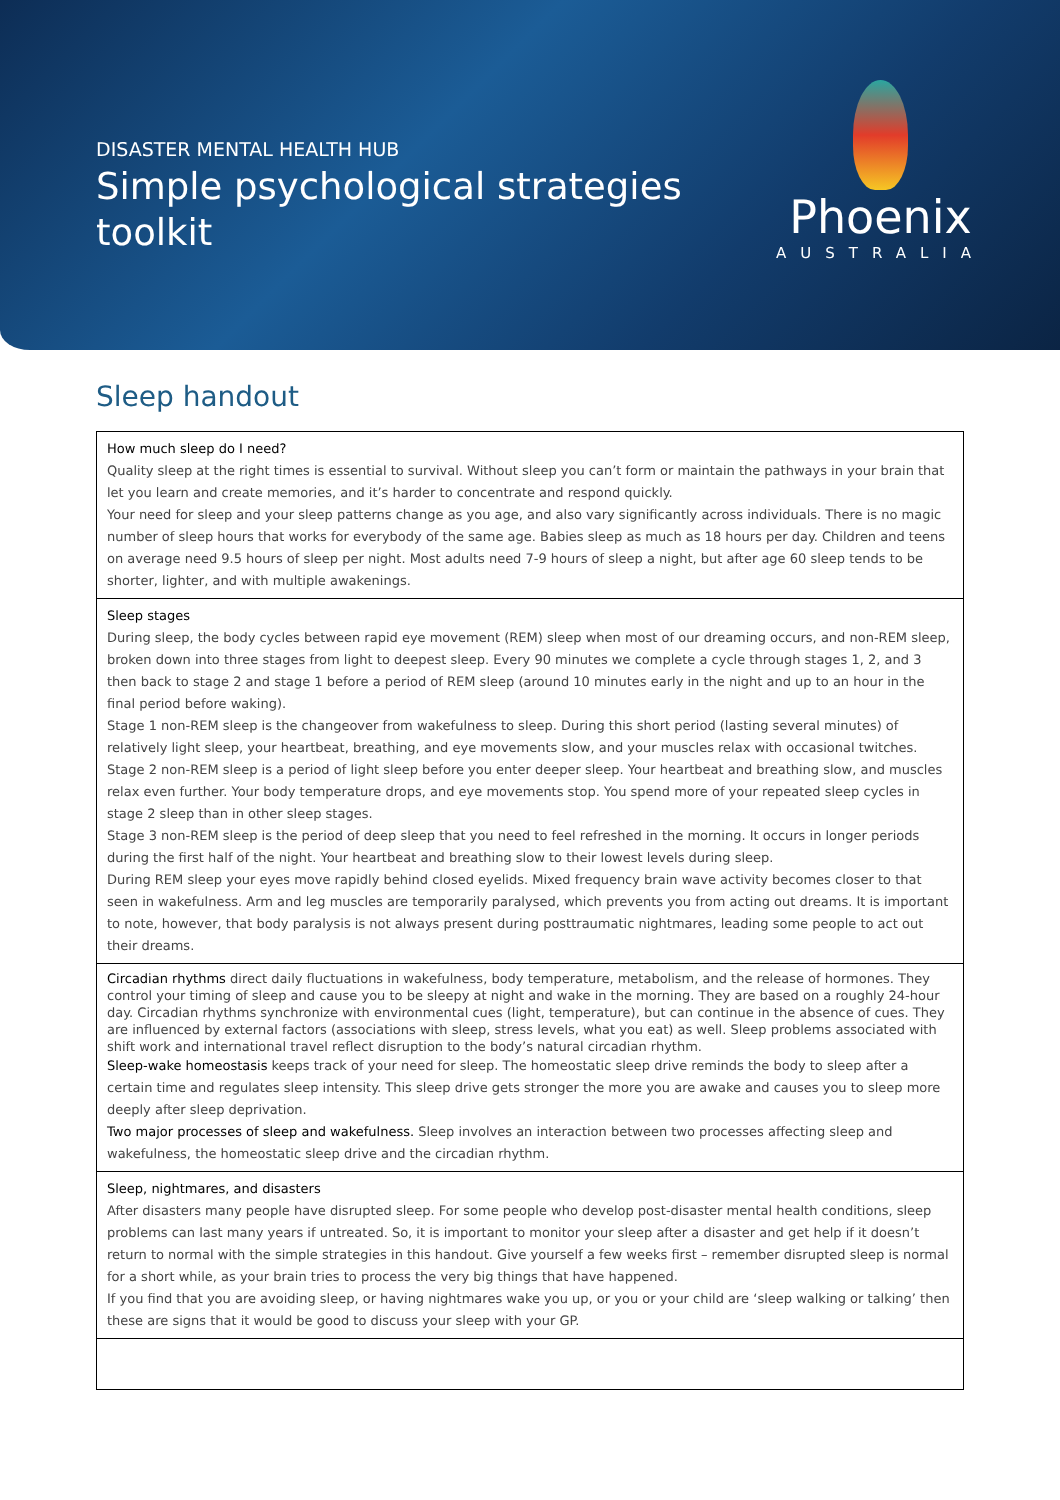DISASTER MENTAL HEALTH HUB
Simple psychological strategies toolkit
Phoenix
AUSTRALIA
Sleep handout
| How much sleep do I need? Quality sleep at the right times is essential to survival. Without sleep you can’t form or maintain the pathways in your brain that let you learn and create memories, and it’s harder to concentrate and respond quickly. Your need for sleep and your sleep patterns change as you age, and also vary significantly across individuals. There is no magic number of sleep hours that works for everybody of the same age. Babies sleep as much as 18 hours per day. Children and teens on average need 9.5 hours of sleep per night. Most adults need 7-9 hours of sleep a night, but after age 60 sleep tends to be shorter, lighter, and with multiple awakenings. |
| Sleep stages During sleep, the body cycles between rapid eye movement (REM) sleep when most of our dreaming occurs, and non-REM sleep, broken down into three stages from light to deepest sleep. Every 90 minutes we complete a cycle through stages 1, 2, and 3 then back to stage 2 and stage 1 before a period of REM sleep (around 10 minutes early in the night and up to an hour in the final period before waking). Stage 1 non-REM sleep is the changeover from wakefulness to sleep. During this short period (lasting several minutes) of relatively light sleep, your heartbeat, breathing, and eye movements slow, and your muscles relax with occasional twitches. Stage 2 non-REM sleep is a period of light sleep before you enter deeper sleep. Your heartbeat and breathing slow, and muscles relax even further. Your body temperature drops, and eye movements stop. You spend more of your repeated sleep cycles in stage 2 sleep than in other sleep stages. Stage 3 non-REM sleep is the period of deep sleep that you need to feel refreshed in the morning. It occurs in longer periods during the first half of the night. Your heartbeat and breathing slow to their lowest levels during sleep. During REM sleep your eyes move rapidly behind closed eyelids. Mixed frequency brain wave activity becomes closer to that seen in wakefulness. Arm and leg muscles are temporarily paralysed, which prevents you from acting out dreams. It is important to note, however, that body paralysis is not always present during posttraumatic nightmares, leading some people to act out their dreams. |
| Circadian rhythms direct daily fluctuations in wakefulness, body temperature, metabolism, and the release of hormones. They control your timing of sleep and cause you to be sleepy at night and wake in the morning. They are based on a roughly 24-hour day. Circadian rhythms synchronize with environmental cues (light, temperature), but can continue in the absence of cues. They are influenced by external factors (associations with sleep, stress levels, what you eat) as well. Sleep problems associated with shift work and international travel reflect disruption to the body’s natural circadian rhythm. Sleep-wake homeostasis keeps track of your need for sleep. The homeostatic sleep drive reminds the body to sleep after a certain time and regulates sleep intensity. This sleep drive gets stronger the more you are awake and causes you to sleep more deeply after sleep deprivation. Two major processes of sleep and wakefulness. Sleep involves an interaction between two processes affecting sleep and wakefulness, the homeostatic sleep drive and the circadian rhythm. |
| Sleep, nightmares, and disasters After disasters many people have disrupted sleep. For some people who develop post-disaster mental health conditions, sleep problems can last many years if untreated. So, it is important to monitor your sleep after a disaster and get help if it doesn’t return to normal with the simple strategies in this handout. Give yourself a few weeks first – remember disrupted sleep is normal for a short while, as your brain tries to process the very big things that have happened. If you find that you are avoiding sleep, or having nightmares wake you up, or you or your child are ‘sleep walking or talking’ then these are signs that it would be good to discuss your sleep with your GP. |